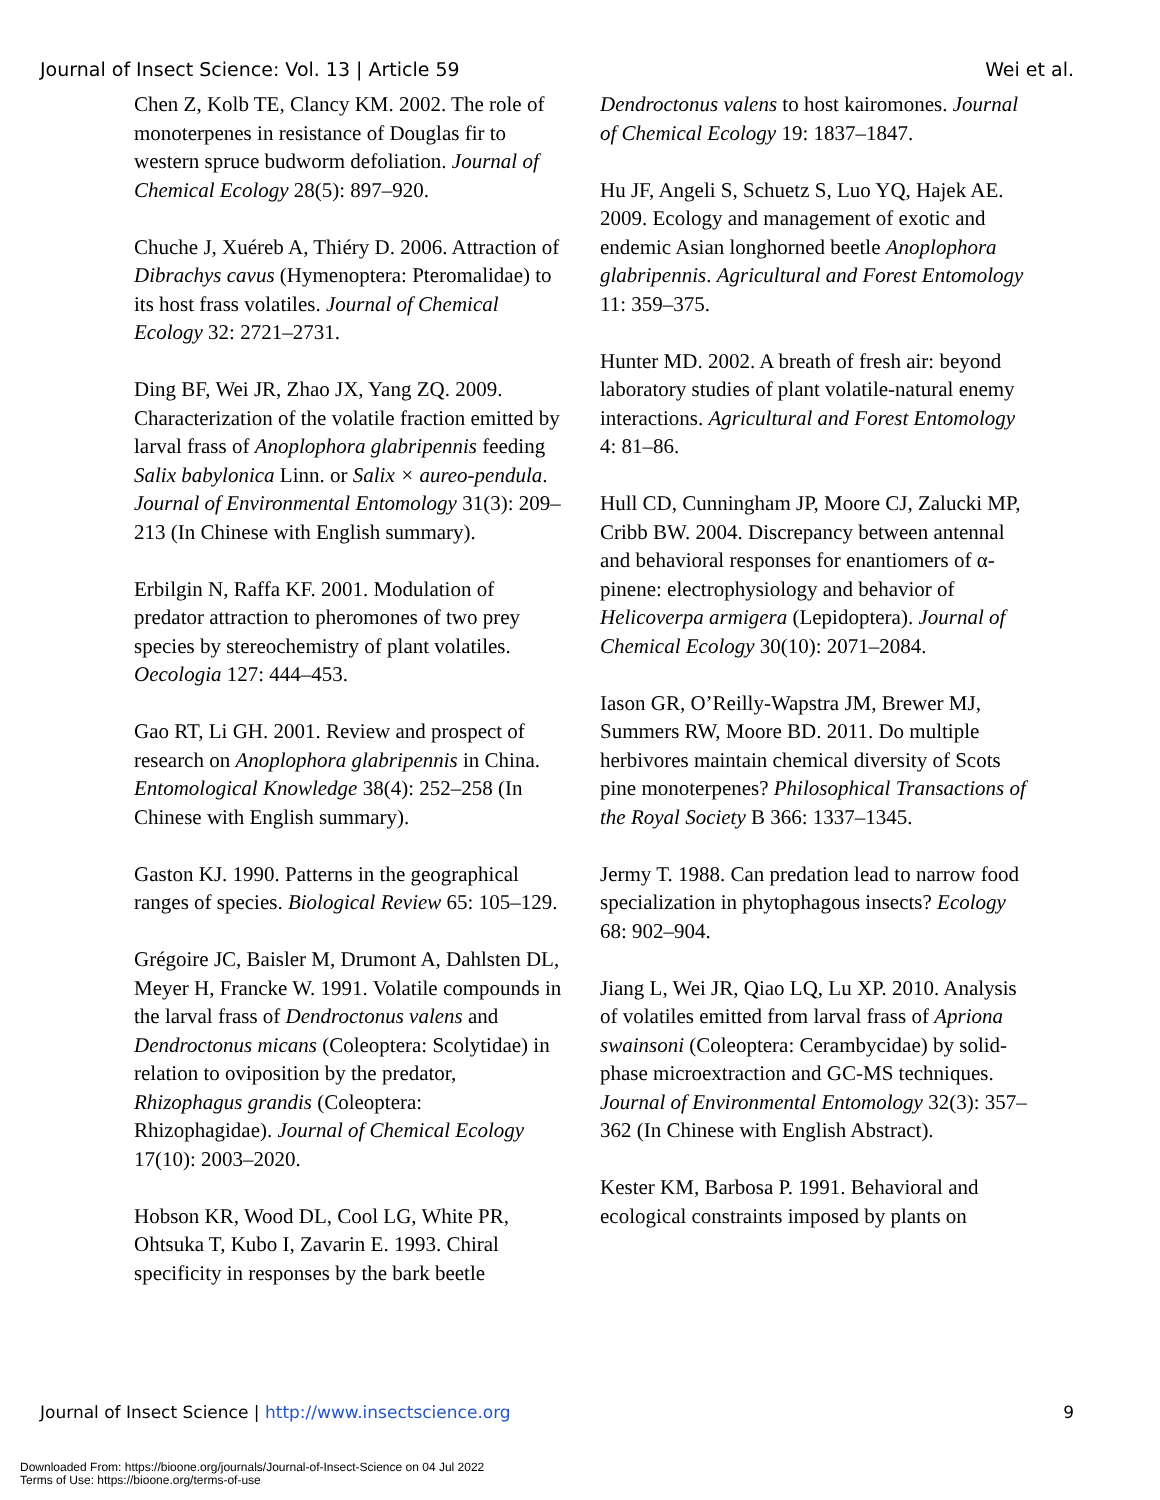Journal of Insect Science: Vol. 13 | Article 59 Wei et al.
Chen Z, Kolb TE, Clancy KM. 2002. The role of monoterpenes in resistance of Douglas fir to western spruce budworm defoliation. Journal of Chemical Ecology 28(5): 897–920.
Chuche J, Xuéreb A, Thiéry D. 2006. Attraction of Dibrachys cavus (Hymenoptera: Pteromalidae) to its host frass volatiles. Journal of Chemical Ecology 32: 2721–2731.
Ding BF, Wei JR, Zhao JX, Yang ZQ. 2009. Characterization of the volatile fraction emitted by larval frass of Anoplophora glabripennis feeding Salix babylonica Linn. or Salix × aureo-pendula. Journal of Environmental Entomology 31(3): 209–213 (In Chinese with English summary).
Erbilgin N, Raffa KF. 2001. Modulation of predator attraction to pheromones of two prey species by stereochemistry of plant volatiles. Oecologia 127: 444–453.
Gao RT, Li GH. 2001. Review and prospect of research on Anoplophora glabripennis in China. Entomological Knowledge 38(4): 252–258 (In Chinese with English summary).
Gaston KJ. 1990. Patterns in the geographical ranges of species. Biological Review 65: 105–129.
Grégoire JC, Baisler M, Drumont A, Dahlsten DL, Meyer H, Francke W. 1991. Volatile compounds in the larval frass of Dendroctonus valens and Dendroctonus micans (Coleoptera: Scolytidae) in relation to oviposition by the predator, Rhizophagus grandis (Coleoptera: Rhizophagidae). Journal of Chemical Ecology 17(10): 2003–2020.
Hobson KR, Wood DL, Cool LG, White PR, Ohtsuka T, Kubo I, Zavarin E. 1993. Chiral specificity in responses by the bark beetle
Dendroctonus valens to host kairomones. Journal of Chemical Ecology 19: 1837–1847.
Hu JF, Angeli S, Schuetz S, Luo YQ, Hajek AE. 2009. Ecology and management of exotic and endemic Asian longhorned beetle Anoplophora glabripennis. Agricultural and Forest Entomology 11: 359–375.
Hunter MD. 2002. A breath of fresh air: beyond laboratory studies of plant volatile-natural enemy interactions. Agricultural and Forest Entomology 4: 81–86.
Hull CD, Cunningham JP, Moore CJ, Zalucki MP, Cribb BW. 2004. Discrepancy between antennal and behavioral responses for enantiomers of α-pinene: electrophysiology and behavior of Helicoverpa armigera (Lepidoptera). Journal of Chemical Ecology 30(10): 2071–2084.
Iason GR, O’Reilly-Wapstra JM, Brewer MJ, Summers RW, Moore BD. 2011. Do multiple herbivores maintain chemical diversity of Scots pine monoterpenes? Philosophical Transactions of the Royal Society B 366: 1337–1345.
Jermy T. 1988. Can predation lead to narrow food specialization in phytophagous insects? Ecology 68: 902–904.
Jiang L, Wei JR, Qiao LQ, Lu XP. 2010. Analysis of volatiles emitted from larval frass of Apriona swainsoni (Coleoptera: Cerambycidae) by solid-phase microextraction and GC-MS techniques. Journal of Environmental Entomology 32(3): 357–362 (In Chinese with English Abstract).
Kester KM, Barbosa P. 1991. Behavioral and ecological constraints imposed by plants on
Journal of Insect Science | http://www.insectscience.org 9
Downloaded From: https://bioone.org/journals/Journal-of-Insect-Science on 04 Jul 2022
Terms of Use: https://bioone.org/terms-of-use